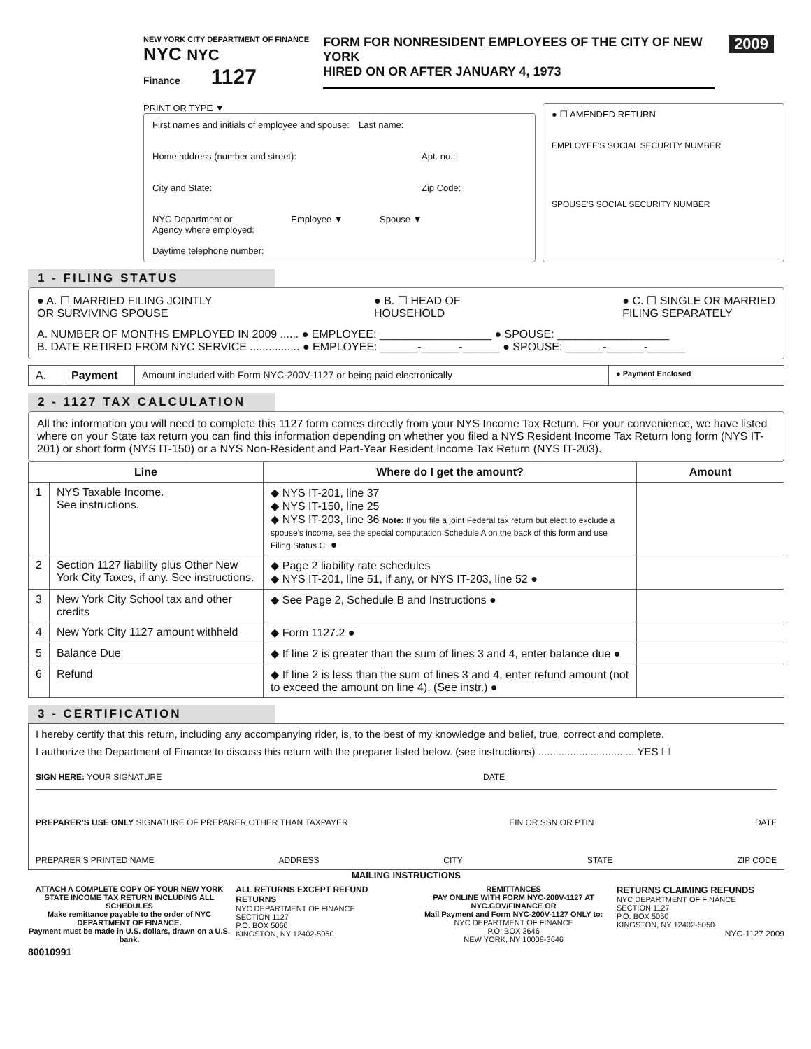NEW YORK CITY DEPARTMENT OF FINANCE
NYC NYC
Finance 1127
FORM FOR NONRESIDENT EMPLOYEES OF THE CITY OF NEW YORK
HIRED ON OR AFTER JANUARY 4, 1973
2009
PRINT OR TYPE ▼
First names and initials of employee and spouse: Last name:
Home address (number and street): Apt. no.:
City and State: Zip Code:
NYC Department or
Agency where employed: Employee ▼ Spouse ▼
Daytime telephone number:
● ☐ AMENDED RETURN
EMPLOYEE'S SOCIAL SECURITY NUMBER
SPOUSE'S SOCIAL SECURITY NUMBER
1 - FILING STATUS
● A. ☐ MARRIED FILING JOINTLY
OR SURVIVING SPOUSE ● B. ☐ HEAD OF
HOUSEHOLD ● C. ☐ SINGLE OR MARRIED
FILING SEPARATELY
A. NUMBER OF MONTHS EMPLOYED IN 2009 ...... ● EMPLOYEE: __________________ ● SPOUSE: __________________
B. DATE RETIRED FROM NYC SERVICE ................ ● EMPLOYEE: ______-______-______ ● SPOUSE: ______-______-______
| A. | Payment | Amount included with Form NYC-200V-1127 or being paid electronically | ● Payment Enclosed |
2 - 1127 TAX CALCULATION
All the information you will need to complete this 1127 form comes directly from your NYS Income Tax Return. For your convenience, we have listed where on your State tax return you can find this information depending on whether you filed a NYS Resident Income Tax Return long form (NYS IT-201) or short form (NYS IT-150) or a NYS Non-Resident and Part-Year Resident Income Tax Return (NYS IT-203).
| Line | | Where do I get the amount? | Amount |
| --- | --- | --- | --- |
| 1 | NYS Taxable Income. See instructions. | ◆ NYS IT-201, line 37 ◆ NYS IT-150, line 25 ◆ NYS IT-203, line 36 Note: If you file a joint Federal tax return but elect to exclude a spouse's income, see the special computation Schedule A on the back of this form and use Filing Status C. ● | |
| 2 | Section 1127 liability plus Other New York City Taxes, if any. See instructions. | ◆ Page 2 liability rate schedules ◆ NYS IT-201, line 51, if any, or NYS IT-203, line 52 ● | |
| 3 | New York City School tax and other credits | ◆ See Page 2, Schedule B and Instructions ● | |
| 4 | New York City 1127 amount withheld | ◆ Form 1127.2 ● | |
| 5 | Balance Due | ◆ If line 2 is greater than the sum of lines 3 and 4, enter balance due ● | |
| 6 | Refund | ◆ If line 2 is less than the sum of lines 3 and 4, enter refund amount (not to exceed the amount on line 4). (See instr.) ● | |
3 - CERTIFICATION
I hereby certify that this return, including any accompanying rider, is, to the best of my knowledge and belief, true, correct and complete.
I authorize the Department of Finance to discuss this return with the preparer listed below. (see instructions) ..................................YES ☐
SIGN HERE: YOUR SIGNATURE DATE
PREPARER'S USE ONLY SIGNATURE OF PREPARER OTHER THAN TAXPAYER EIN OR SSN OR PTIN DATE
PREPARER'S PRINTED NAME ADDRESS CITY STATE ZIP CODE
MAILING INSTRUCTIONS
ATTACH A COMPLETE COPY OF YOUR NEW YORK STATE INCOME TAX RETURN INCLUDING ALL SCHEDULES
Make remittance payable to the order of NYC DEPARTMENT OF FINANCE.
Payment must be made in U.S. dollars, drawn on a U.S. bank.
ALL RETURNS EXCEPT REFUND RETURNS
NYC DEPARTMENT OF FINANCE
SECTION 1127
P.O. BOX 5060
KINGSTON, NY 12402-5060
REMITTANCES
PAY ONLINE WITH FORM NYC-200V-1127 AT NYC.GOV/FINANCE OR
Mail Payment and Form NYC-200V-1127 ONLY to:
NYC DEPARTMENT OF FINANCE
P.O. BOX 3646
NEW YORK, NY 10008-3646
RETURNS CLAIMING REFUNDS
NYC DEPARTMENT OF FINANCE
SECTION 1127
P.O. BOX 5050
KINGSTON, NY 12402-5050
NYC-1127 2009
80010991